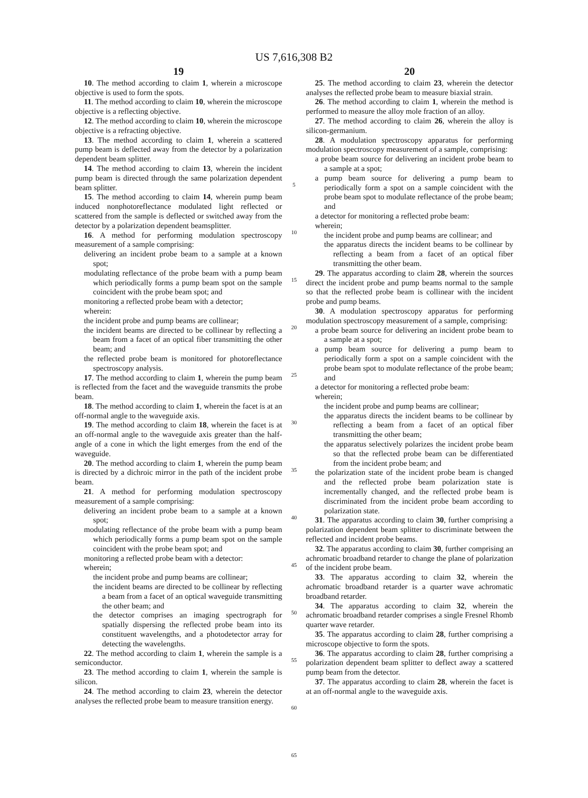US 7,616,308 B2
19
10. The method according to claim 1, wherein a microscope objective is used to form the spots.
11. The method according to claim 10, wherein the microscope objective is a reflecting objective.
12. The method according to claim 10, wherein the microscope objective is a refracting objective.
13. The method according to claim 1, wherein a scattered pump beam is deflected away from the detector by a polarization dependent beam splitter.
14. The method according to claim 13, wherein the incident pump beam is directed through the same polarization dependent beam splitter.
15. The method according to claim 14, wherein pump beam induced nonphotoreflectance modulated light reflected or scattered from the sample is deflected or switched away from the detector by a polarization dependent beamsplitter.
16. A method for performing modulation spectroscopy measurement of a sample comprising:
delivering an incident probe beam to a sample at a known spot;
modulating reflectance of the probe beam with a pump beam which periodically forms a pump beam spot on the sample coincident with the probe beam spot; and
monitoring a reflected probe beam with a detector;
wherein:
the incident probe and pump beams are collinear;
the incident beams are directed to be collinear by reflecting a beam from a facet of an optical fiber transmitting the other beam; and
the reflected probe beam is monitored for photoreflectance spectroscopy analysis.
17. The method according to claim 1, wherein the pump beam is reflected from the facet and the waveguide transmits the probe beam.
18. The method according to claim 1, wherein the facet is at an off-normal angle to the waveguide axis.
19. The method according to claim 18, wherein the facet is at an off-normal angle to the waveguide axis greater than the half-angle of a cone in which the light emerges from the end of the waveguide.
20. The method according to claim 1, wherein the pump beam is directed by a dichroic mirror in the path of the incident probe beam.
21. A method for performing modulation spectroscopy measurement of a sample comprising:
delivering an incident probe beam to a sample at a known spot;
modulating reflectance of the probe beam with a pump beam which periodically forms a pump beam spot on the sample coincident with the probe beam spot; and
monitoring a reflected probe beam with a detector:
wherein;
the incident probe and pump beams are collinear;
the incident beams are directed to be collinear by reflecting a beam from a facet of an optical waveguide transmitting the other beam; and
the detector comprises an imaging spectrograph for spatially dispersing the reflected probe beam into its constituent wavelengths, and a photodetector array for detecting the wavelengths.
22. The method according to claim 1, wherein the sample is a semiconductor.
23. The method according to claim 1, wherein the sample is silicon.
24. The method according to claim 23, wherein the detector analyses the reflected probe beam to measure transition energy.
5
10
15
20
25
30
35
40
45
50
55
60
65
20
25. The method according to claim 23, wherein the detector analyses the reflected probe beam to measure biaxial strain.
26. The method according to claim 1, wherein the method is performed to measure the alloy mole fraction of an alloy.
27. The method according to claim 26, wherein the alloy is silicon-germanium.
28. A modulation spectroscopy apparatus for performing modulation spectroscopy measurement of a sample, comprising:
a probe beam source for delivering an incident probe beam to a sample at a spot;
a pump beam source for delivering a pump beam to periodically form a spot on a sample coincident with the probe beam spot to modulate reflectance of the probe beam; and
a detector for monitoring a reflected probe beam:
wherein;
the incident probe and pump beams are collinear; and
the apparatus directs the incident beams to be collinear by reflecting a beam from a facet of an optical fiber transmitting the other beam.
29. The apparatus according to claim 28, wherein the sources direct the incident probe and pump beams normal to the sample so that the reflected probe beam is collinear with the incident probe and pump beams.
30. A modulation spectroscopy apparatus for performing modulation spectroscopy measurement of a sample, comprising:
a probe beam source for delivering an incident probe beam to a sample at a spot;
a pump beam source for delivering a pump beam to periodically form a spot on a sample coincident with the probe beam spot to modulate reflectance of the probe beam; and
a detector for monitoring a reflected probe beam:
wherein;
the incident probe and pump beams are collinear;
the apparatus directs the incident beams to be collinear by reflecting a beam from a facet of an optical fiber transmitting the other beam;
the apparatus selectively polarizes the incident probe beam so that the reflected probe beam can be differentiated from the incident probe beam; and
the polarization state of the incident probe beam is changed and the reflected probe beam polarization state is incrementally changed, and the reflected probe beam is discriminated from the incident probe beam according to polarization state.
31. The apparatus according to claim 30, further comprising a polarization dependent beam splitter to discriminate between the reflected and incident probe beams.
32. The apparatus according to claim 30, further comprising an achromatic broadband retarder to change the plane of polarization of the incident probe beam.
33. The apparatus according to claim 32, wherein the achromatic broadband retarder is a quarter wave achromatic broadband retarder.
34. The apparatus according to claim 32, wherein the achromatic broadband retarder comprises a single Fresnel Rhomb quarter wave retarder.
35. The apparatus according to claim 28, further comprising a microscope objective to form the spots.
36. The apparatus according to claim 28, further comprising a polarization dependent beam splitter to deflect away a scattered pump beam from the detector.
37. The apparatus according to claim 28, wherein the facet is at an off-normal angle to the waveguide axis.